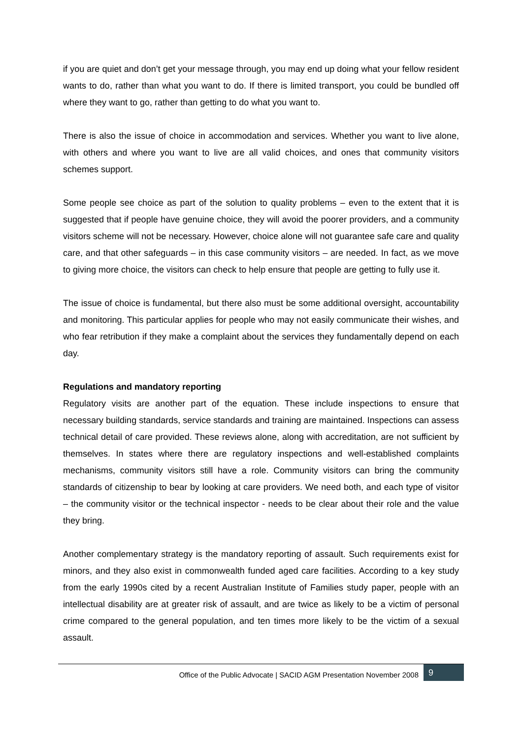if you are quiet and don’t get your message through, you may end up doing what your fellow resident wants to do, rather than what you want to do. If there is limited transport, you could be bundled off where they want to go, rather than getting to do what you want to.
There is also the issue of choice in accommodation and services. Whether you want to live alone, with others and where you want to live are all valid choices, and ones that community visitors schemes support.
Some people see choice as part of the solution to quality problems – even to the extent that it is suggested that if people have genuine choice, they will avoid the poorer providers, and a community visitors scheme will not be necessary. However, choice alone will not guarantee safe care and quality care, and that other safeguards – in this case community visitors – are needed. In fact, as we move to giving more choice, the visitors can check to help ensure that people are getting to fully use it.
The issue of choice is fundamental, but there also must be some additional oversight, accountability and monitoring. This particular applies for people who may not easily communicate their wishes, and who fear retribution if they make a complaint about the services they fundamentally depend on each day.
Regulations and mandatory reporting
Regulatory visits are another part of the equation. These include inspections to ensure that necessary building standards, service standards and training are maintained. Inspections can assess technical detail of care provided. These reviews alone, along with accreditation, are not sufficient by themselves. In states where there are regulatory inspections and well-established complaints mechanisms, community visitors still have a role. Community visitors can bring the community standards of citizenship to bear by looking at care providers. We need both, and each type of visitor – the community visitor or the technical inspector - needs to be clear about their role and the value they bring.
Another complementary strategy is the mandatory reporting of assault. Such requirements exist for minors, and they also exist in commonwealth funded aged care facilities. According to a key study from the early 1990s cited by a recent Australian Institute of Families study paper, people with an intellectual disability are at greater risk of assault, and are twice as likely to be a victim of personal crime compared to the general population, and ten times more likely to be the victim of a sexual assault.
Office of the Public Advocate | SACID AGM Presentation November 2008
9